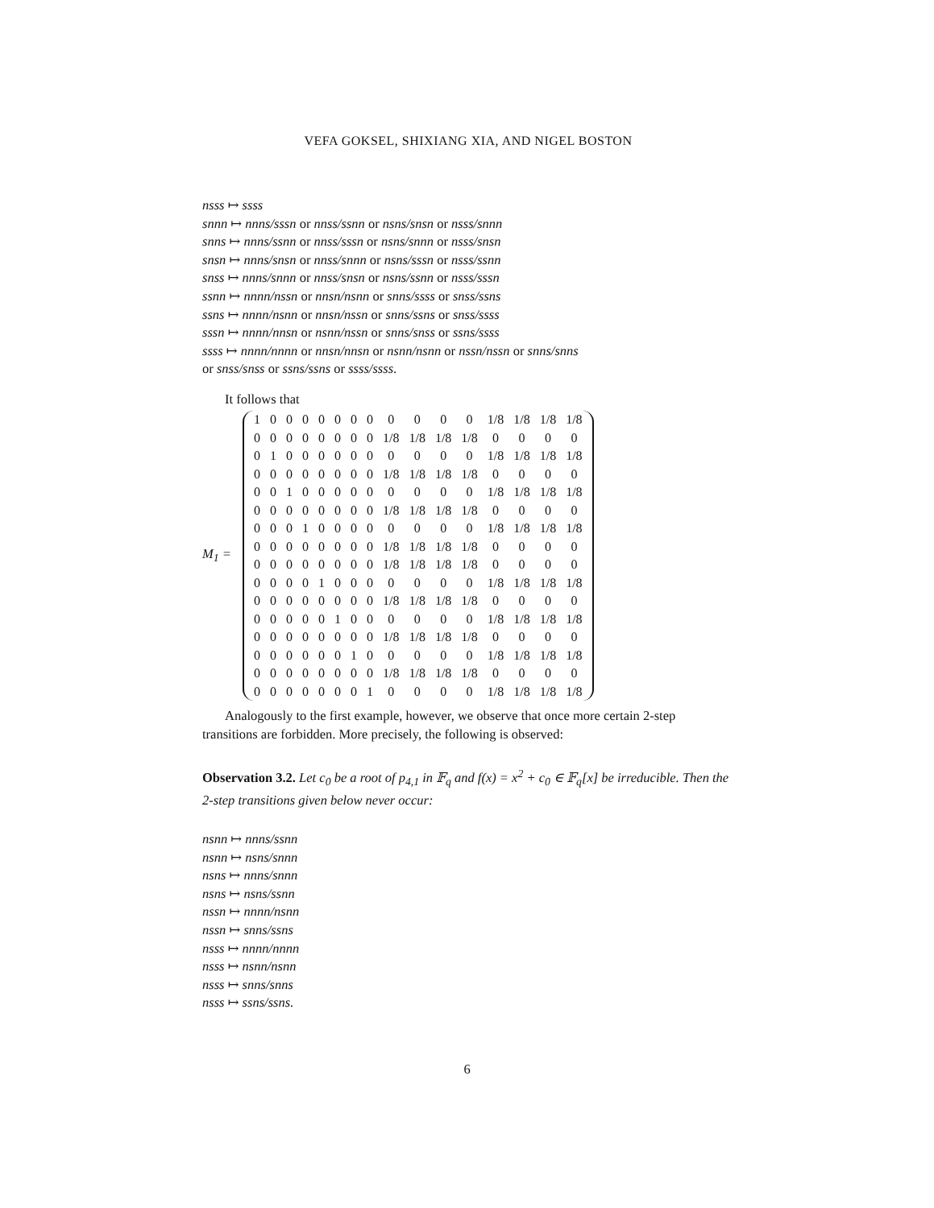VEFA GOKSEL, SHIXIANG XIA, AND NIGEL BOSTON
nsss ↦ ssss
snnn ↦ nnns/sssn or nnss/ssnn or nsns/snsn or nsss/snnn
snns ↦ nnns/ssnn or nnss/sssn or nsns/snnn or nsss/snsn
snsn ↦ nnns/snsn or nnss/snnn or nsns/sssn or nsss/ssnn
snss ↦ nnns/snnn or nnss/snsn or nsns/ssnn or nsss/sssn
ssnn ↦ nnnn/nssn or nnsn/nsnn or snns/ssss or snss/ssns
ssns ↦ nnnn/nsnn or nnsn/nssn or snns/ssns or snss/ssss
sssn ↦ nnnn/nnsn or nsnn/nssn or snns/snss or ssns/ssss
ssss ↦ nnnn/nnnn or nnsn/nnsn or nsnn/nsnn or nssn/nssn or snns/snns
or snss/snss or ssns/ssns or ssss/ssss.
It follows that
M<sub>1</sub> =
| 1 | 0 | 0 | 0 | 0 | 0 | 0 | 0 | 0 | 0 | 0 | 0 | 1/8 | 1/8 | 1/8 | 1/8 |
| 0 | 0 | 0 | 0 | 0 | 0 | 0 | 0 | 1/8 | 1/8 | 1/8 | 1/8 | 0 | 0 | 0 | 0 |
| 0 | 1 | 0 | 0 | 0 | 0 | 0 | 0 | 0 | 0 | 0 | 0 | 1/8 | 1/8 | 1/8 | 1/8 |
| 0 | 0 | 0 | 0 | 0 | 0 | 0 | 0 | 1/8 | 1/8 | 1/8 | 1/8 | 0 | 0 | 0 | 0 |
| 0 | 0 | 1 | 0 | 0 | 0 | 0 | 0 | 0 | 0 | 0 | 0 | 1/8 | 1/8 | 1/8 | 1/8 |
| 0 | 0 | 0 | 0 | 0 | 0 | 0 | 0 | 1/8 | 1/8 | 1/8 | 1/8 | 0 | 0 | 0 | 0 |
| 0 | 0 | 0 | 1 | 0 | 0 | 0 | 0 | 0 | 0 | 0 | 0 | 1/8 | 1/8 | 1/8 | 1/8 |
| 0 | 0 | 0 | 0 | 0 | 0 | 0 | 0 | 1/8 | 1/8 | 1/8 | 1/8 | 0 | 0 | 0 | 0 |
| 0 | 0 | 0 | 0 | 0 | 0 | 0 | 0 | 1/8 | 1/8 | 1/8 | 1/8 | 0 | 0 | 0 | 0 |
| 0 | 0 | 0 | 0 | 1 | 0 | 0 | 0 | 0 | 0 | 0 | 0 | 1/8 | 1/8 | 1/8 | 1/8 |
| 0 | 0 | 0 | 0 | 0 | 0 | 0 | 0 | 1/8 | 1/8 | 1/8 | 1/8 | 0 | 0 | 0 | 0 |
| 0 | 0 | 0 | 0 | 0 | 1 | 0 | 0 | 0 | 0 | 0 | 0 | 1/8 | 1/8 | 1/8 | 1/8 |
| 0 | 0 | 0 | 0 | 0 | 0 | 0 | 0 | 1/8 | 1/8 | 1/8 | 1/8 | 0 | 0 | 0 | 0 |
| 0 | 0 | 0 | 0 | 0 | 0 | 1 | 0 | 0 | 0 | 0 | 0 | 1/8 | 1/8 | 1/8 | 1/8 |
| 0 | 0 | 0 | 0 | 0 | 0 | 0 | 0 | 1/8 | 1/8 | 1/8 | 1/8 | 0 | 0 | 0 | 0 |
| 0 | 0 | 0 | 0 | 0 | 0 | 0 | 1 | 0 | 0 | 0 | 0 | 1/8 | 1/8 | 1/8 | 1/8 |
Analogously to the first example, however, we observe that once more certain 2-step transitions are forbidden. More precisely, the following is observed:
Observation 3.2. Let c<sub>0</sub> be a root of p<sub>4,1</sub> in 𝔽<sub>q</sub> and f(x) = x<sup>2</sup> + c<sub>0</sub> ∈ 𝔽<sub>q</sub>[x] be irreducible. Then the 2-step transitions given below never occur:
nsnn ↦ nnns/ssnn
nsnn ↦ nsns/snnn
nsns ↦ nnns/snnn
nsns ↦ nsns/ssnn
nssn ↦ nnnn/nsnn
nssn ↦ snns/ssns
nsss ↦ nnnn/nnnn
nsss ↦ nsnn/nsnn
nsss ↦ snns/snns
nsss ↦ ssns/ssns.
6